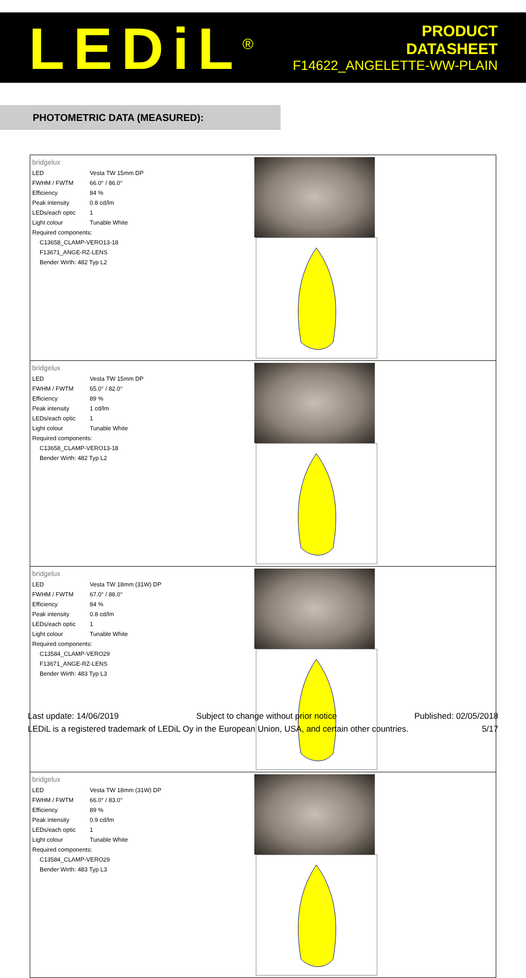LEDiL<sup>®</sup>
PRODUCT
DATASHEET
F14622_ANGELETTE-WW-PLAIN
PHOTOMETRIC DATA (MEASURED):
| bridgelux / LED / Vesta TW 15mm DP / / FWHM / FWTM / 66.0° / 86.0° / / Efficiency / 84 % / / Peak intensity / 0.8 cd/lm / / LEDs/each optic / 1 / / Light colour / Tunable White / / Required components: / / / C13658_CLAMP-VERO13-18 / / / F13671_ANGE-RZ-LENS / / / Bender Wirth: 482 Typ L2 / / | |
| bridgelux / LED / Vesta TW 15mm DP / / FWHM / FWTM / 65.0° / 82.0° / / Efficiency / 89 % / / Peak intensity / 1 cd/lm / / LEDs/each optic / 1 / / Light colour / Tunable White / / Required components: / / / C13658_CLAMP-VERO13-18 / / / Bender Wirth: 482 Typ L2 / / | |
| bridgelux / LED / Vesta TW 18mm (31W) DP / / FWHM / FWTM / 67.0° / 88.0° / / Efficiency / 84 % / / Peak intensity / 0.8 cd/lm / / LEDs/each optic / 1 / / Light colour / Tunable White / / Required components: / / / C13584_CLAMP-VERO29 / / / F13671_ANGE-RZ-LENS / / / Bender Wirth: 483 Typ L3 / / | |
| bridgelux / LED / Vesta TW 18mm (31W) DP / / FWHM / FWTM / 66.0° / 83.0° / / Efficiency / 89 % / / Peak intensity / 0.9 cd/lm / / LEDs/each optic / 1 / / Light colour / Tunable White / / Required components: / / / C13584_CLAMP-VERO29 / / / Bender Wirth: 483 Typ L3 / / | |
Last update: 14/06/2019 Subject to change without prior notice Published: 02/05/2018
LEDiL is a registered trademark of LEDiL Oy in the European Union, USA, and certain other countries. 5/17